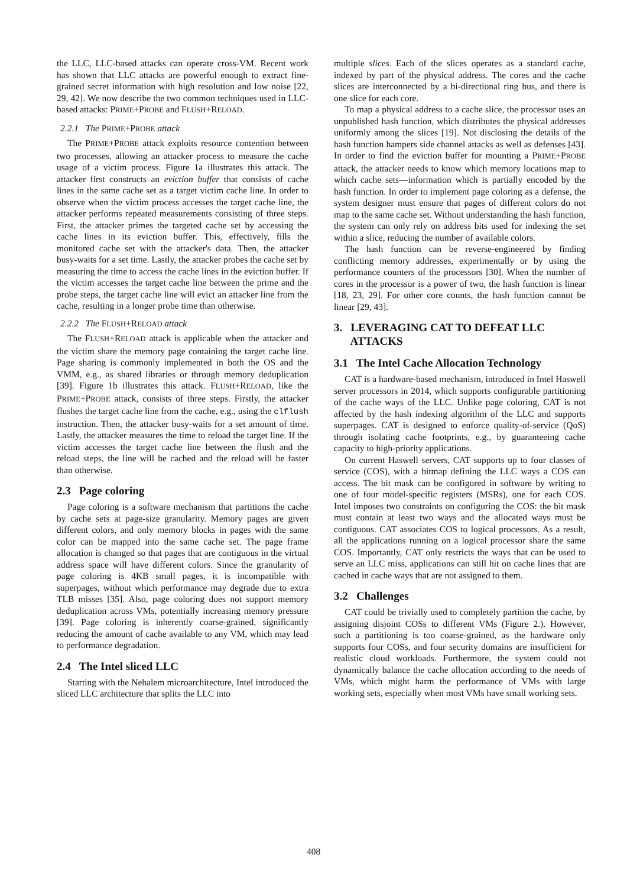the LLC, LLC-based attacks can operate cross-VM. Recent work has shown that LLC attacks are powerful enough to extract fine-grained secret information with high resolution and low noise [22, 29, 42]. We now describe the two common techniques used in LLC-based attacks: PRIME+PROBE and FLUSH+RELOAD.
2.2.1 The PRIME+PROBE attack
The PRIME+PROBE attack exploits resource contention between two processes, allowing an attacker process to measure the cache usage of a victim process. Figure 1a illustrates this attack. The attacker first constructs an eviction buffer that consists of cache lines in the same cache set as a target victim cache line. In order to observe when the victim process accesses the target cache line, the attacker performs repeated measurements consisting of three steps. First, the attacker primes the targeted cache set by accessing the cache lines in its eviction buffer. This, effectively, fills the monitored cache set with the attacker's data. Then, the attacker busy-waits for a set time. Lastly, the attacker probes the cache set by measuring the time to access the cache lines in the eviction buffer. If the victim accesses the target cache line between the prime and the probe steps, the target cache line will evict an attacker line from the cache, resulting in a longer probe time than otherwise.
2.2.2 The FLUSH+RELOAD attack
The FLUSH+RELOAD attack is applicable when the attacker and the victim share the memory page containing the target cache line. Page sharing is commonly implemented in both the OS and the VMM, e.g., as shared libraries or through memory deduplication [39]. Figure 1b illustrates this attack. FLUSH+RELOAD, like the PRIME+PROBE attack, consists of three steps. Firstly, the attacker flushes the target cache line from the cache, e.g., using the clflush instruction. Then, the attacker busy-waits for a set amount of time. Lastly, the attacker measures the time to reload the target line. If the victim accesses the target cache line between the flush and the reload steps, the line will be cached and the reload will be faster than otherwise.
2.3 Page coloring
Page coloring is a software mechanism that partitions the cache by cache sets at page-size granularity. Memory pages are given different colors, and only memory blocks in pages with the same color can be mapped into the same cache set. The page frame allocation is changed so that pages that are contiguous in the virtual address space will have different colors. Since the granularity of page coloring is 4KB small pages, it is incompatible with superpages, without which performance may degrade due to extra TLB misses [35]. Also, page coloring does not support memory deduplication across VMs, potentially increasing memory pressure [39]. Page coloring is inherently coarse-grained, significantly reducing the amount of cache available to any VM, which may lead to performance degradation.
2.4 The Intel sliced LLC
Starting with the Nehalem microarchitecture, Intel introduced the sliced LLC architecture that splits the LLC into
multiple slices. Each of the slices operates as a standard cache, indexed by part of the physical address. The cores and the cache slices are interconnected by a bi-directional ring bus, and there is one slice for each core.
To map a physical address to a cache slice, the processor uses an unpublished hash function, which distributes the physical addresses uniformly among the slices [19]. Not disclosing the details of the hash function hampers side channel attacks as well as defenses [43]. In order to find the eviction buffer for mounting a PRIME+PROBE attack, the attacker needs to know which memory locations map to which cache sets—information which is partially encoded by the hash function. In order to implement page coloring as a defense, the system designer must ensure that pages of different colors do not map to the same cache set. Without understanding the hash function, the system can only rely on address bits used for indexing the set within a slice, reducing the number of available colors.
The hash function can be reverse-engineered by finding conflicting memory addresses, experimentally or by using the performance counters of the processors [30]. When the number of cores in the processor is a power of two, the hash function is linear [18, 23, 29]. For other core counts, the hash function cannot be linear [29, 43].
3. LEVERAGING CAT TO DEFEAT LLC
ATTACKS
3.1 The Intel Cache Allocation Technology
CAT is a hardware-based mechanism, introduced in Intel Haswell server processors in 2014, which supports configurable partitioning of the cache ways of the LLC. Unlike page coloring, CAT is not affected by the hash indexing algorithm of the LLC and supports superpages. CAT is designed to enforce quality-of-service (QoS) through isolating cache footprints, e.g., by guaranteeing cache capacity to high-priority applications.
On current Haswell servers, CAT supports up to four classes of service (COS), with a bitmap defining the LLC ways a COS can access. The bit mask can be configured in software by writing to one of four model-specific registers (MSRs), one for each COS. Intel imposes two constraints on configuring the COS: the bit mask must contain at least two ways and the allocated ways must be contiguous. CAT associates COS to logical processors. As a result, all the applications running on a logical processor share the same COS. Importantly, CAT only restricts the ways that can be used to serve an LLC miss, applications can still hit on cache lines that are cached in cache ways that are not assigned to them.
3.2 Challenges
CAT could be trivially used to completely partition the cache, by assigning disjoint COSs to different VMs (Figure 2.). However, such a partitioning is too coarse-grained, as the hardware only supports four COSs, and four security domains are insufficient for realistic cloud workloads. Furthermore, the system could not dynamically balance the cache allocation according to the needs of VMs, which might harm the performance of VMs with large working sets, especially when most VMs have small working sets.
408